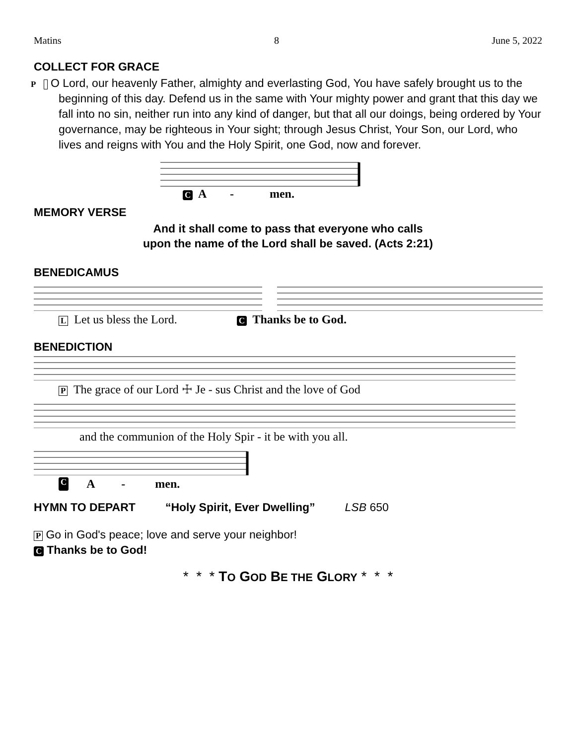Matins 8 June 5, 2022
COLLECT FOR GRACE
P O Lord, our heavenly Father, almighty and everlasting God, You have safely brought us to the beginning of this day. Defend us in the same with Your mighty power and grant that this day we fall into no sin, neither run into any kind of danger, but that all our doings, being ordered by Your governance, may be righteous in Your sight; through Jesus Christ, Your Son, our Lord, who lives and reigns with You and the Holy Spirit, one God, now and forever.
C A - men.
MEMORY VERSE
And it shall come to pass that everyone who calls
upon the name of the Lord shall be saved. (Acts 2:21)
BENEDICAMUS
L Let us bless the Lord. C Thanks be to God.
BENEDICTION
P The grace of our Lord ☩ Je - sus Christ and the love of God
and the communion of the Holy Spir - it be with you all.
C A - men.
HYMN TO DEPART “Holy Spirit, Ever Dwelling” LSB 650
P Go in God's peace; love and serve your neighbor!
C Thanks be to God!
* * * TO GOD BE THE GLORY * * *